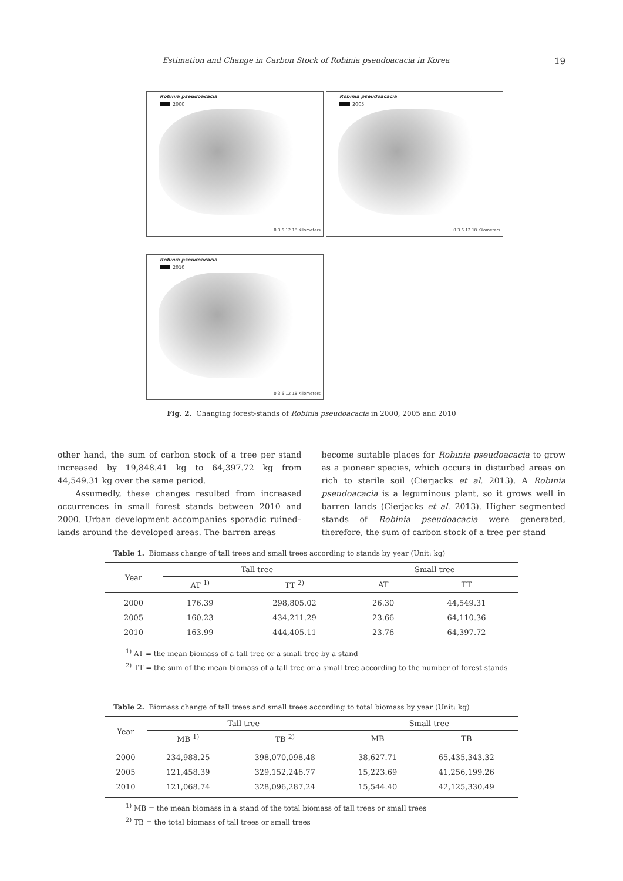Estimation and Change in Carbon Stock of Robinia pseudoacacia in Korea
19
Robinia pseudoacacia
2000
0 3 6 12 18 Kilometers
Robinia pseudoacacia
2005
0 3 6 12 18 Kilometers
Robinia pseudoacacia
2010
0 3 6 12 18 Kilometers
Fig. 2. Changing forest-stands of Robinia pseudoacacia in 2000, 2005 and 2010
other hand, the sum of carbon stock of a tree per stand increased by 19,848.41 kg to 64,397.72 kg from 44,549.31 kg over the same period.
Assumedly, these changes resulted from increased occurrences in small forest stands between 2010 and 2000. Urban development accompanies sporadic ruined–lands around the developed areas. The barren areas
become suitable places for Robinia pseudoacacia to grow as a pioneer species, which occurs in disturbed areas on rich to sterile soil (Cierjacks et al. 2013). A Robinia pseudoacacia is a leguminous plant, so it grows well in barren lands (Cierjacks et al. 2013). Higher segmented stands of Robinia pseudoacacia were generated, therefore, the sum of carbon stock of a tree per stand
Table 1. Biomass change of tall trees and small trees according to stands by year (Unit: kg)
| Year | Tall tree | | Small tree | |
| --- | --- | --- | --- | --- |
| | AT <sup>1)</sup> | TT <sup>2)</sup> | AT | TT |
| 2000 | 176.39 | 298,805.02 | 26.30 | 44,549.31 |
| 2005 | 160.23 | 434,211.29 | 23.66 | 64,110.36 |
| 2010 | 163.99 | 444,405.11 | 23.76 | 64,397.72 |
<sup>1)</sup> AT = the mean biomass of a tall tree or a small tree by a stand
<sup>2)</sup> TT = the sum of the mean biomass of a tall tree or a small tree according to the number of forest stands
Table 2. Biomass change of tall trees and small trees according to total biomass by year (Unit: kg)
| Year | Tall tree | | Small tree | |
| --- | --- | --- | --- | --- |
| | MB <sup>1)</sup> | TB <sup>2)</sup> | MB | TB |
| 2000 | 234,988.25 | 398,070,098.48 | 38,627.71 | 65,435,343.32 |
| 2005 | 121,458.39 | 329,152,246.77 | 15,223.69 | 41,256,199.26 |
| 2010 | 121,068.74 | 328,096,287.24 | 15,544.40 | 42,125,330.49 |
<sup>1)</sup> MB = the mean biomass in a stand of the total biomass of tall trees or small trees
<sup>2)</sup> TB = the total biomass of tall trees or small trees